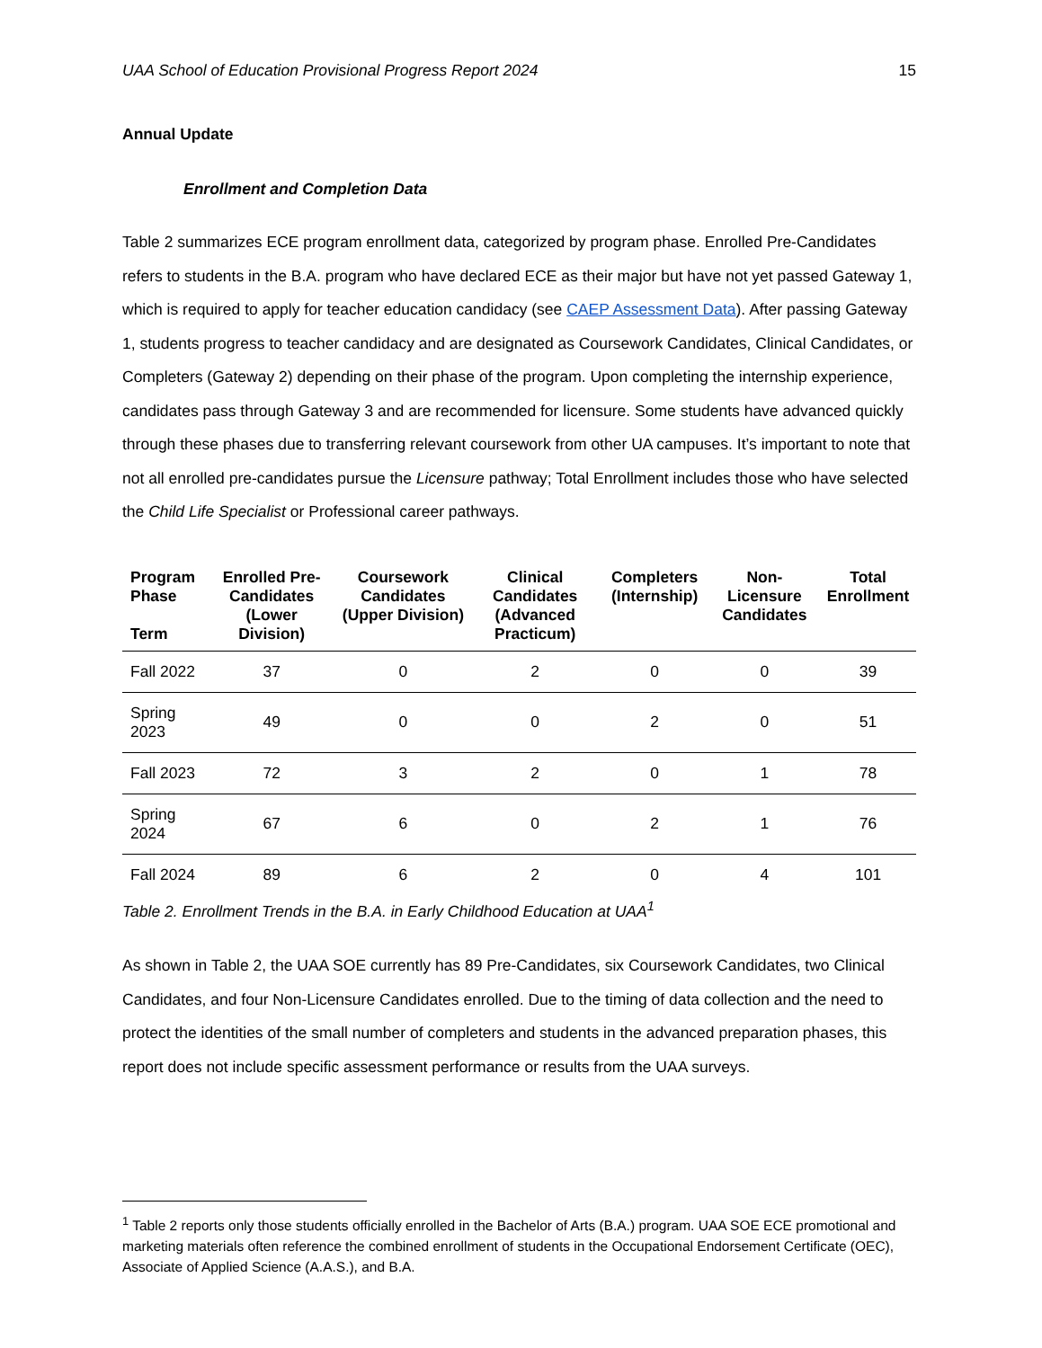UAA School of Education Provisional Progress Report 2024 15
Annual Update
Enrollment and Completion Data
Table 2 summarizes ECE program enrollment data, categorized by program phase. Enrolled Pre-Candidates refers to students in the B.A. program who have declared ECE as their major but have not yet passed Gateway 1, which is required to apply for teacher education candidacy (see CAEP Assessment Data). After passing Gateway 1, students progress to teacher candidacy and are designated as Coursework Candidates, Clinical Candidates, or Completers (Gateway 2) depending on their phase of the program. Upon completing the internship experience, candidates pass through Gateway 3 and are recommended for licensure. Some students have advanced quickly through these phases due to transferring relevant coursework from other UA campuses. It’s important to note that not all enrolled pre-candidates pursue the Licensure pathway; Total Enrollment includes those who have selected the Child Life Specialist or Professional career pathways.
| Program Phase Term | Enrolled Pre-Candidates (Lower Division) | Coursework Candidates (Upper Division) | Clinical Candidates (Advanced Practicum) | Completers (Internship) | Non-Licensure Candidates | Total Enrollment |
| --- | --- | --- | --- | --- | --- | --- |
| Fall 2022 | 37 | 0 | 2 | 0 | 0 | 39 |
| Spring 2023 | 49 | 0 | 0 | 2 | 0 | 51 |
| Fall 2023 | 72 | 3 | 2 | 0 | 1 | 78 |
| Spring 2024 | 67 | 6 | 0 | 2 | 1 | 76 |
| Fall 2024 | 89 | 6 | 2 | 0 | 4 | 101 |
Table 2. Enrollment Trends in the B.A. in Early Childhood Education at UAA<sup>1</sup>
As shown in Table 2, the UAA SOE currently has 89 Pre-Candidates, six Coursework Candidates, two Clinical Candidates, and four Non-Licensure Candidates enrolled. Due to the timing of data collection and the need to protect the identities of the small number of completers and students in the advanced preparation phases, this report does not include specific assessment performance or results from the UAA surveys.
<sup>1</sup> Table 2 reports only those students officially enrolled in the Bachelor of Arts (B.A.) program. UAA SOE ECE promotional and marketing materials often reference the combined enrollment of students in the Occupational Endorsement Certificate (OEC), Associate of Applied Science (A.A.S.), and B.A.